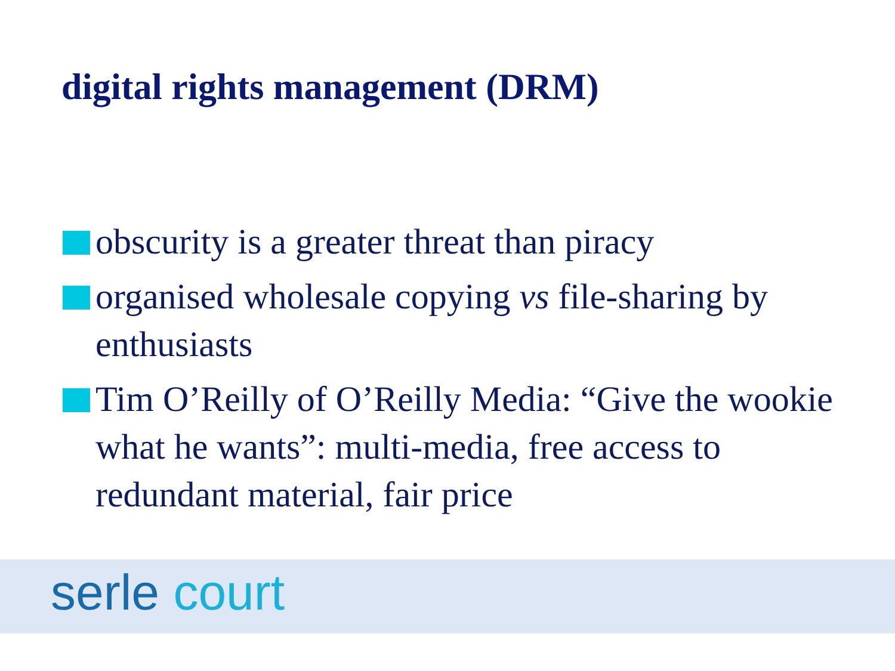digital rights management (DRM)
obscurity is a greater threat than piracy
organised wholesale copying vs file-sharing by enthusiasts
Tim O’Reilly of O’Reilly Media: “Give the wookie what he wants”: multi-media, free access to redundant material, fair price
serle court